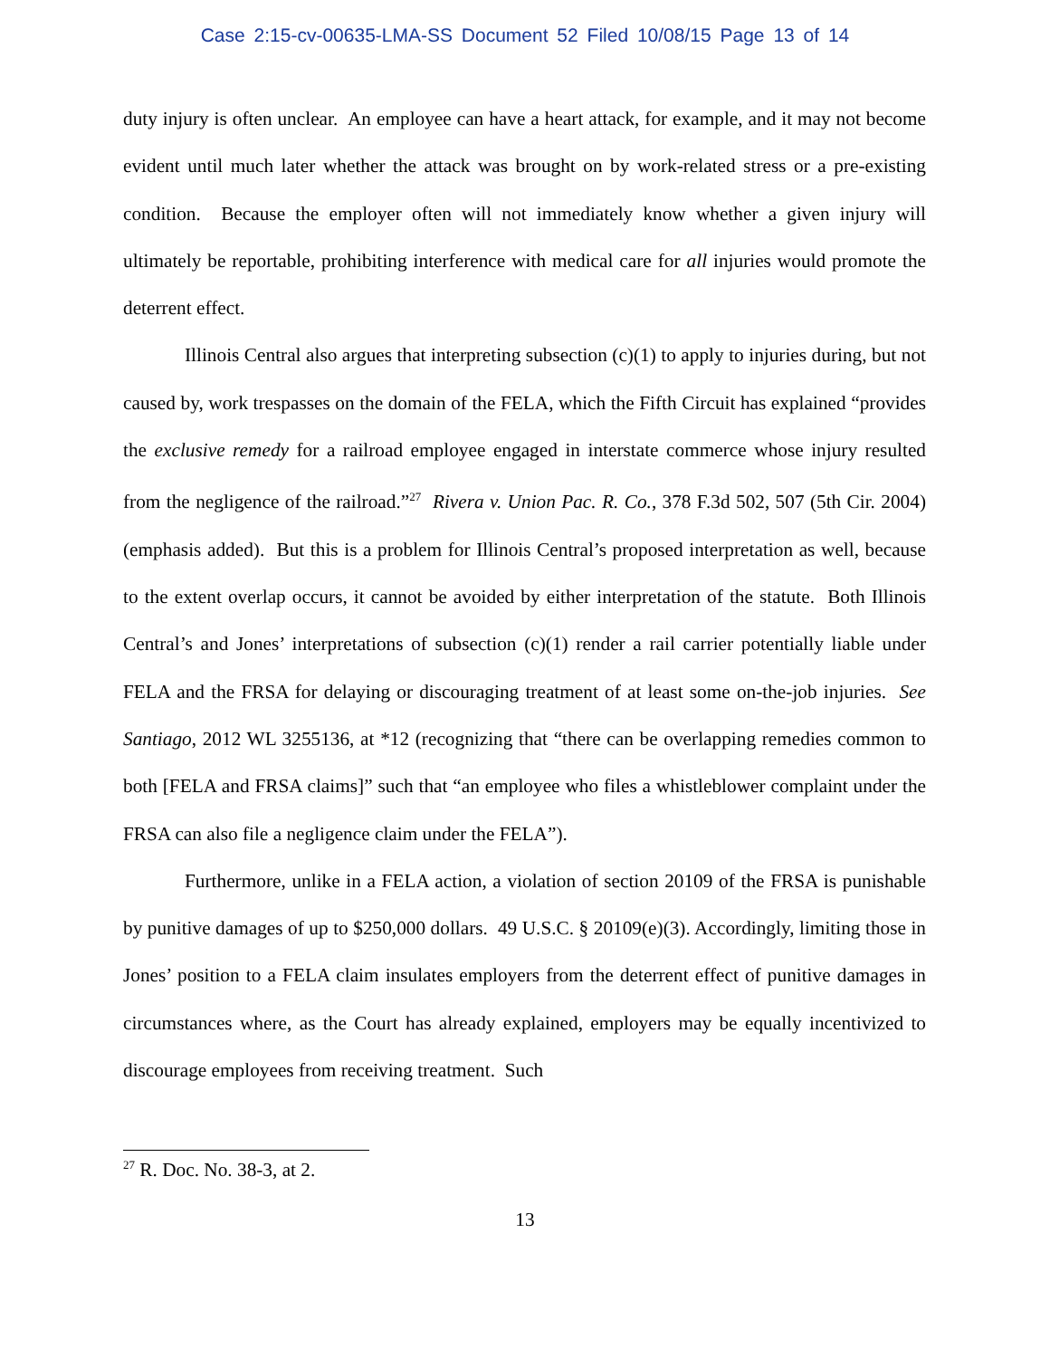Case 2:15-cv-00635-LMA-SS Document 52 Filed 10/08/15 Page 13 of 14
duty injury is often unclear. An employee can have a heart attack, for example, and it may not become evident until much later whether the attack was brought on by work-related stress or a pre-existing condition. Because the employer often will not immediately know whether a given injury will ultimately be reportable, prohibiting interference with medical care for all injuries would promote the deterrent effect.
Illinois Central also argues that interpreting subsection (c)(1) to apply to injuries during, but not caused by, work trespasses on the domain of the FELA, which the Fifth Circuit has explained “provides the exclusive remedy for a railroad employee engaged in interstate commerce whose injury resulted from the negligence of the railroad.”<sup>27</sup> Rivera v. Union Pac. R. Co., 378 F.3d 502, 507 (5th Cir. 2004) (emphasis added). But this is a problem for Illinois Central’s proposed interpretation as well, because to the extent overlap occurs, it cannot be avoided by either interpretation of the statute. Both Illinois Central’s and Jones’ interpretations of subsection (c)(1) render a rail carrier potentially liable under FELA and the FRSA for delaying or discouraging treatment of at least some on-the-job injuries. See Santiago, 2012 WL 3255136, at *12 (recognizing that “there can be overlapping remedies common to both [FELA and FRSA claims]” such that “an employee who files a whistleblower complaint under the FRSA can also file a negligence claim under the FELA”).
Furthermore, unlike in a FELA action, a violation of section 20109 of the FRSA is punishable by punitive damages of up to $250,000 dollars. 49 U.S.C. § 20109(e)(3). Accordingly, limiting those in Jones’ position to a FELA claim insulates employers from the deterrent effect of punitive damages in circumstances where, as the Court has already explained, employers may be equally incentivized to discourage employees from receiving treatment. Such
<sup>27</sup> R. Doc. No. 38-3, at 2.
13